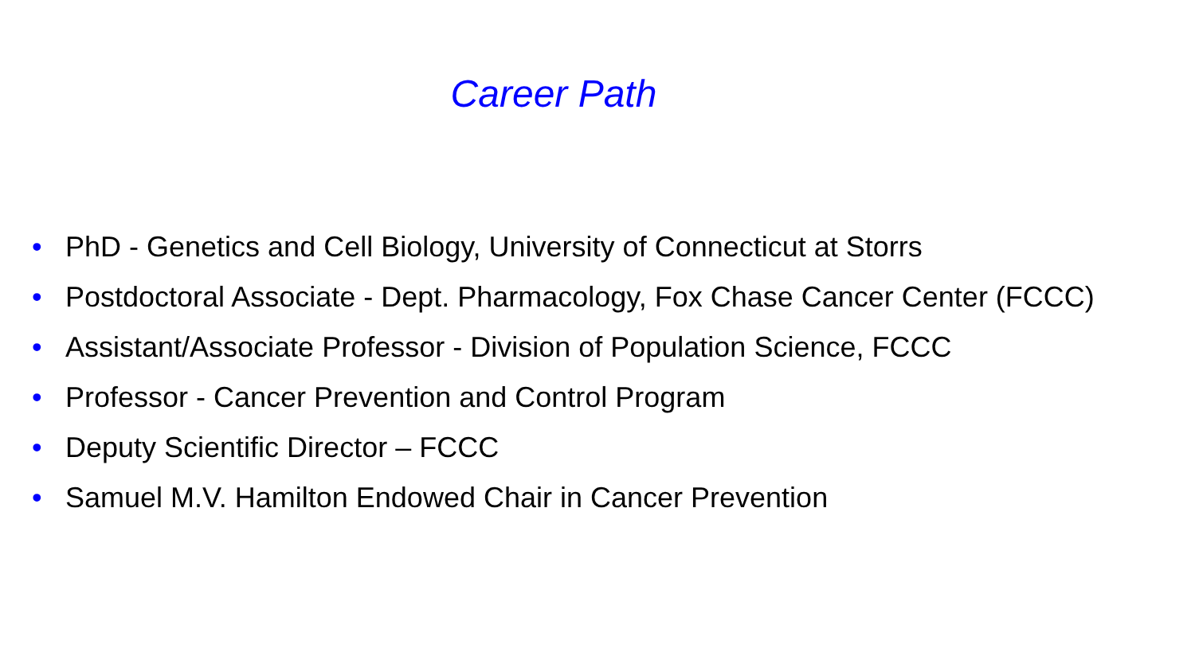Career Path
• PhD - Genetics and Cell Biology, University of Connecticut at Storrs
• Postdoctoral Associate - Dept. Pharmacology, Fox Chase Cancer Center (FCCC)
• Assistant/Associate Professor - Division of Population Science, FCCC
• Professor - Cancer Prevention and Control Program
• Deputy Scientific Director – FCCC
• Samuel M.V. Hamilton Endowed Chair in Cancer Prevention